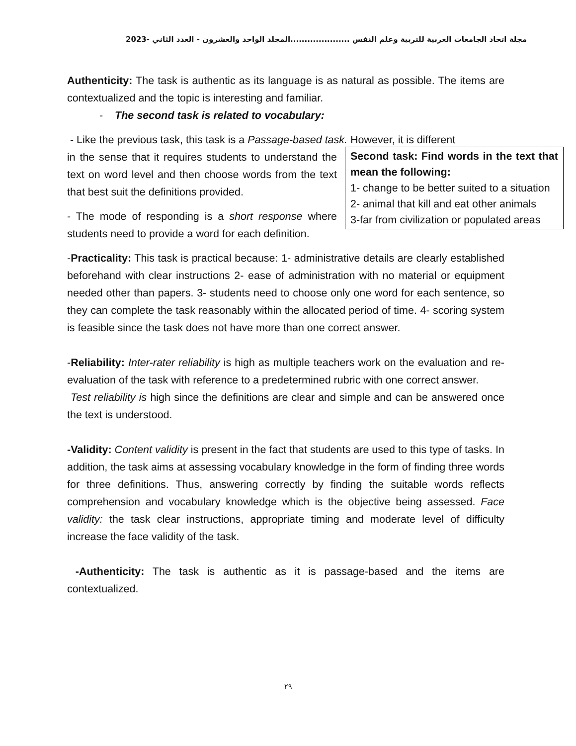مجلة اتحاد الجامعات العربية للتربية وعلم النفس .....................المجلد الواحد والعشرون - العدد الثاني -2023
Authenticity: The task is authentic as its language is as natural as possible. The items are contextualized and the topic is interesting and familiar.
- The second task is related to vocabulary:
- Like the previous task, this task is a Passage-based task. However, it is different
Second task: Find words in the text that mean the following:
1- change to be better suited to a situation
2- animal that kill and eat other animals
3-far from civilization or populated areas
in the sense that it requires students to understand the text on word level and then choose words from the text that best suit the definitions provided.
- The mode of responding is a short response where students need to provide a word for each definition.
-Practicality: This task is practical because: 1- administrative details are clearly established beforehand with clear instructions 2- ease of administration with no material or equipment needed other than papers. 3- students need to choose only one word for each sentence, so they can complete the task reasonably within the allocated period of time. 4- scoring system is feasible since the task does not have more than one correct answer.
-Reliability: Inter-rater reliability is high as multiple teachers work on the evaluation and re-evaluation of the task with reference to a predetermined rubric with one correct answer.
Test reliability is high since the definitions are clear and simple and can be answered once the text is understood.
-Validity: Content validity is present in the fact that students are used to this type of tasks. In addition, the task aims at assessing vocabulary knowledge in the form of finding three words for three definitions. Thus, answering correctly by finding the suitable words reflects comprehension and vocabulary knowledge which is the objective being assessed. Face validity: the task clear instructions, appropriate timing and moderate level of difficulty increase the face validity of the task.
-Authenticity: The task is authentic as it is passage-based and the items are contextualized.
٢٩